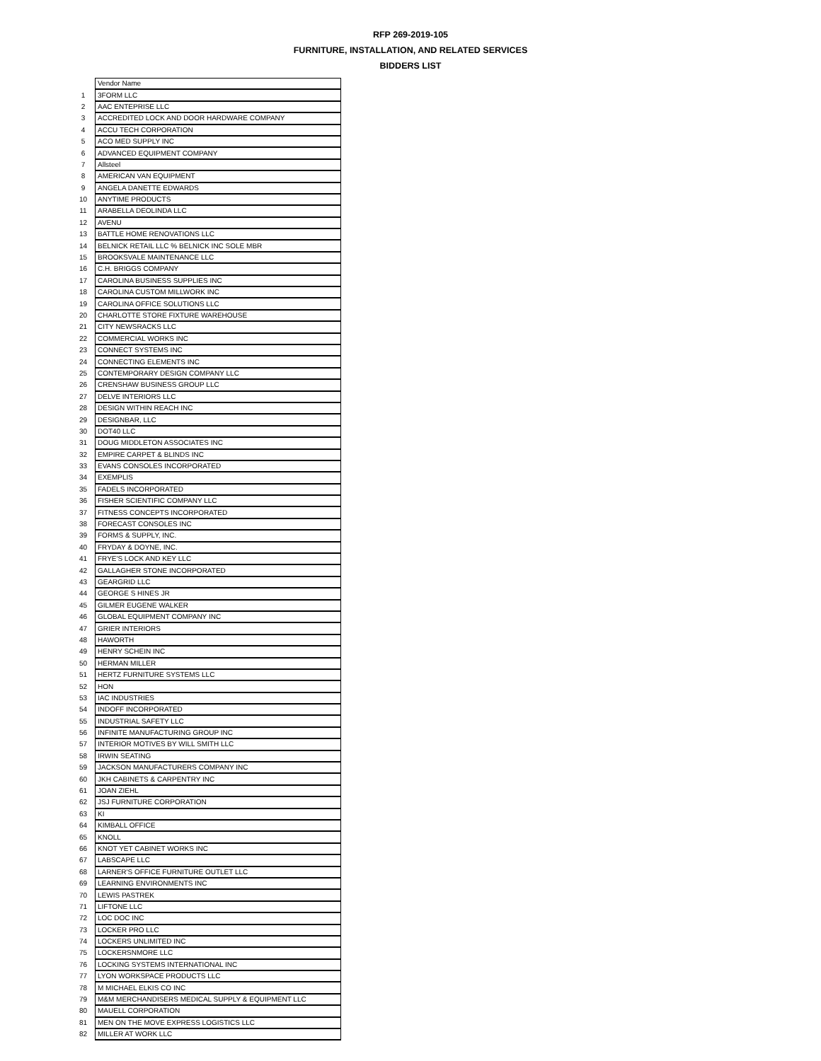RFP 269-2019-105
FURNITURE, INSTALLATION, AND RELATED SERVICES
BIDDERS LIST
| | Vendor Name |
| --- | --- |
| 1 | 3FORM LLC |
| 2 | AAC ENTEPRISE LLC |
| 3 | ACCREDITED LOCK AND DOOR HARDWARE COMPANY |
| 4 | ACCU TECH CORPORATION |
| 5 | ACO MED SUPPLY INC |
| 6 | ADVANCED EQUIPMENT COMPANY |
| 7 | Allsteel |
| 8 | AMERICAN VAN EQUIPMENT |
| 9 | ANGELA DANETTE EDWARDS |
| 10 | ANYTIME PRODUCTS |
| 11 | ARABELLA DEOLINDA LLC |
| 12 | AVENU |
| 13 | BATTLE HOME RENOVATIONS LLC |
| 14 | BELNICK RETAIL LLC % BELNICK INC SOLE MBR |
| 15 | BROOKSVALE MAINTENANCE LLC |
| 16 | C.H. BRIGGS COMPANY |
| 17 | CAROLINA BUSINESS SUPPLIES INC |
| 18 | CAROLINA CUSTOM MILLWORK INC |
| 19 | CAROLINA OFFICE SOLUTIONS LLC |
| 20 | CHARLOTTE STORE FIXTURE WAREHOUSE |
| 21 | CITY NEWSRACKS LLC |
| 22 | COMMERCIAL WORKS INC |
| 23 | CONNECT SYSTEMS INC |
| 24 | CONNECTING ELEMENTS INC |
| 25 | CONTEMPORARY DESIGN COMPANY LLC |
| 26 | CRENSHAW BUSINESS GROUP LLC |
| 27 | DELVE INTERIORS LLC |
| 28 | DESIGN WITHIN REACH INC |
| 29 | DESIGNBAR, LLC |
| 30 | DOT40 LLC |
| 31 | DOUG MIDDLETON ASSOCIATES INC |
| 32 | EMPIRE CARPET & BLINDS INC |
| 33 | EVANS CONSOLES INCORPORATED |
| 34 | EXEMPLIS |
| 35 | FADELS INCORPORATED |
| 36 | FISHER SCIENTIFIC COMPANY LLC |
| 37 | FITNESS CONCEPTS INCORPORATED |
| 38 | FORECAST CONSOLES INC |
| 39 | FORMS & SUPPLY, INC. |
| 40 | FRYDAY & DOYNE, INC. |
| 41 | FRYE'S LOCK AND KEY LLC |
| 42 | GALLAGHER STONE INCORPORATED |
| 43 | GEARGRID LLC |
| 44 | GEORGE S HINES JR |
| 45 | GILMER EUGENE WALKER |
| 46 | GLOBAL EQUIPMENT COMPANY INC |
| 47 | GRIER INTERIORS |
| 48 | HAWORTH |
| 49 | HENRY SCHEIN INC |
| 50 | HERMAN MILLER |
| 51 | HERTZ FURNITURE SYSTEMS LLC |
| 52 | HON |
| 53 | IAC INDUSTRIES |
| 54 | INDOFF INCORPORATED |
| 55 | INDUSTRIAL SAFETY LLC |
| 56 | INFINITE MANUFACTURING GROUP INC |
| 57 | INTERIOR MOTIVES BY WILL SMITH LLC |
| 58 | IRWIN SEATING |
| 59 | JACKSON MANUFACTURERS COMPANY INC |
| 60 | JKH CABINETS & CARPENTRY INC |
| 61 | JOAN ZIEHL |
| 62 | JSJ FURNITURE CORPORATION |
| 63 | KI |
| 64 | KIMBALL OFFICE |
| 65 | KNOLL |
| 66 | KNOT YET CABINET WORKS INC |
| 67 | LABSCAPE LLC |
| 68 | LARNER'S OFFICE FURNITURE OUTLET LLC |
| 69 | LEARNING ENVIRONMENTS INC |
| 70 | LEWIS PASTREK |
| 71 | LIFTONE LLC |
| 72 | LOC DOC INC |
| 73 | LOCKER PRO LLC |
| 74 | LOCKERS UNLIMITED INC |
| 75 | LOCKERSNMORE LLC |
| 76 | LOCKING SYSTEMS INTERNATIONAL INC |
| 77 | LYON WORKSPACE PRODUCTS LLC |
| 78 | M MICHAEL ELKIS CO INC |
| 79 | M&M MERCHANDISERS MEDICAL SUPPLY & EQUIPMENT LLC |
| 80 | MAUELL CORPORATION |
| 81 | MEN ON THE MOVE EXPRESS LOGISTICS LLC |
| 82 | MILLER AT WORK LLC |